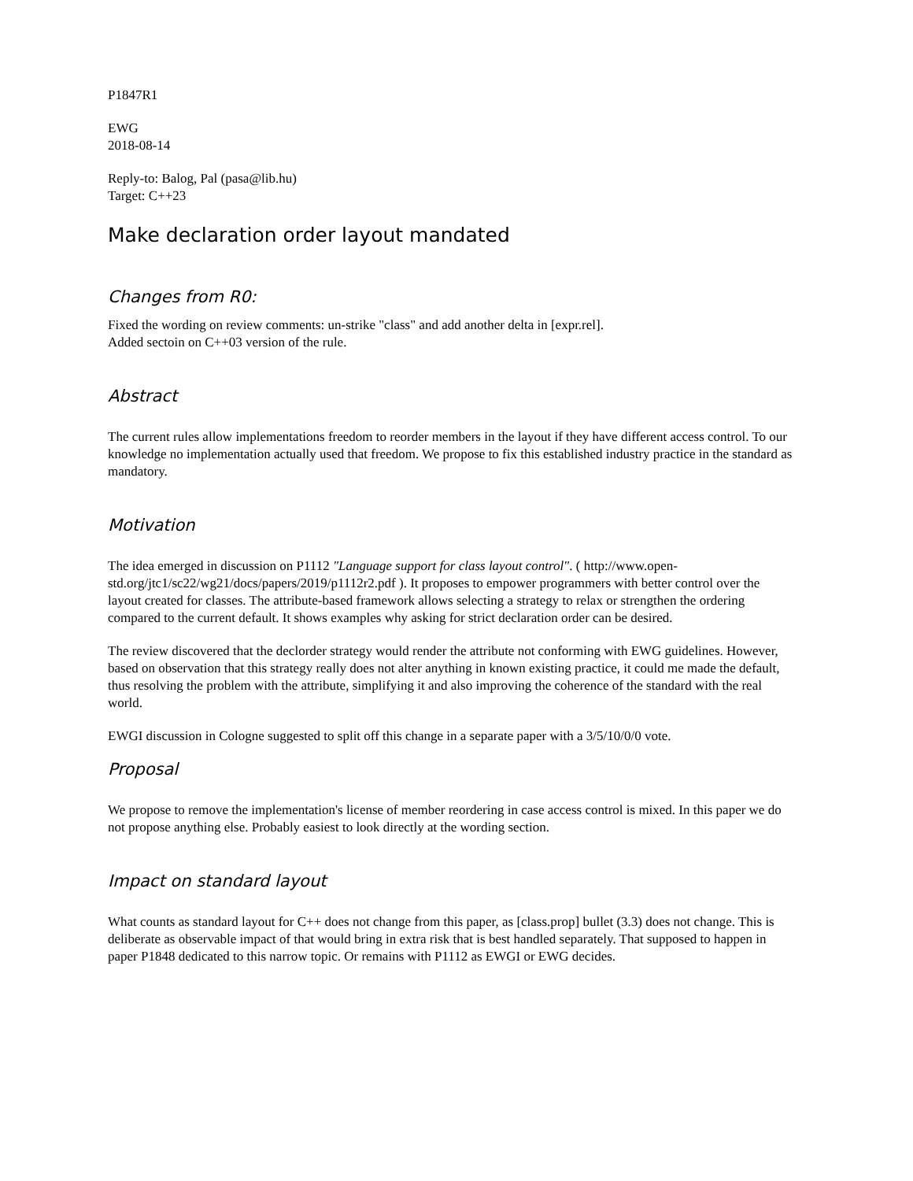P1847R1
EWG
2018-08-14
Reply-to: Balog, Pal (pasa@lib.hu)
Target: C++23
Make declaration order layout mandated
Changes from R0:
Fixed the wording on review comments: un-strike "class" and add another delta in [expr.rel].
Added sectoin on C++03 version of the rule.
Abstract
The current rules allow implementations freedom to reorder members in the layout if they have different access control. To our knowledge no implementation actually used that freedom. We propose to fix this established industry practice in the standard as mandatory.
Motivation
The idea emerged in discussion on P1112 "Language support for class layout control". ( http://www.open-std.org/jtc1/sc22/wg21/docs/papers/2019/p1112r2.pdf ). It proposes to empower programmers with better control over the layout created for classes. The attribute-based framework allows selecting a strategy to relax or strengthen the ordering compared to the current default. It shows examples why asking for strict declaration order can be desired.
The review discovered that the declorder strategy would render the attribute not conforming with EWG guidelines. However, based on observation that this strategy really does not alter anything in known existing practice, it could me made the default, thus resolving the problem with the attribute, simplifying it and also improving the coherence of the standard with the real world.
EWGI discussion in Cologne suggested to split off this change in a separate paper with a 3/5/10/0/0 vote.
Proposal
We propose to remove the implementation's license of member reordering in case access control is mixed. In this paper we do not propose anything else. Probably easiest to look directly at the wording section.
Impact on standard layout
What counts as standard layout for C++ does not change from this paper, as [class.prop] bullet (3.3) does not change. This is deliberate as observable impact of that would bring in extra risk that is best handled separately. That supposed to happen in paper P1848 dedicated to this narrow topic. Or remains with P1112 as EWGI or EWG decides.